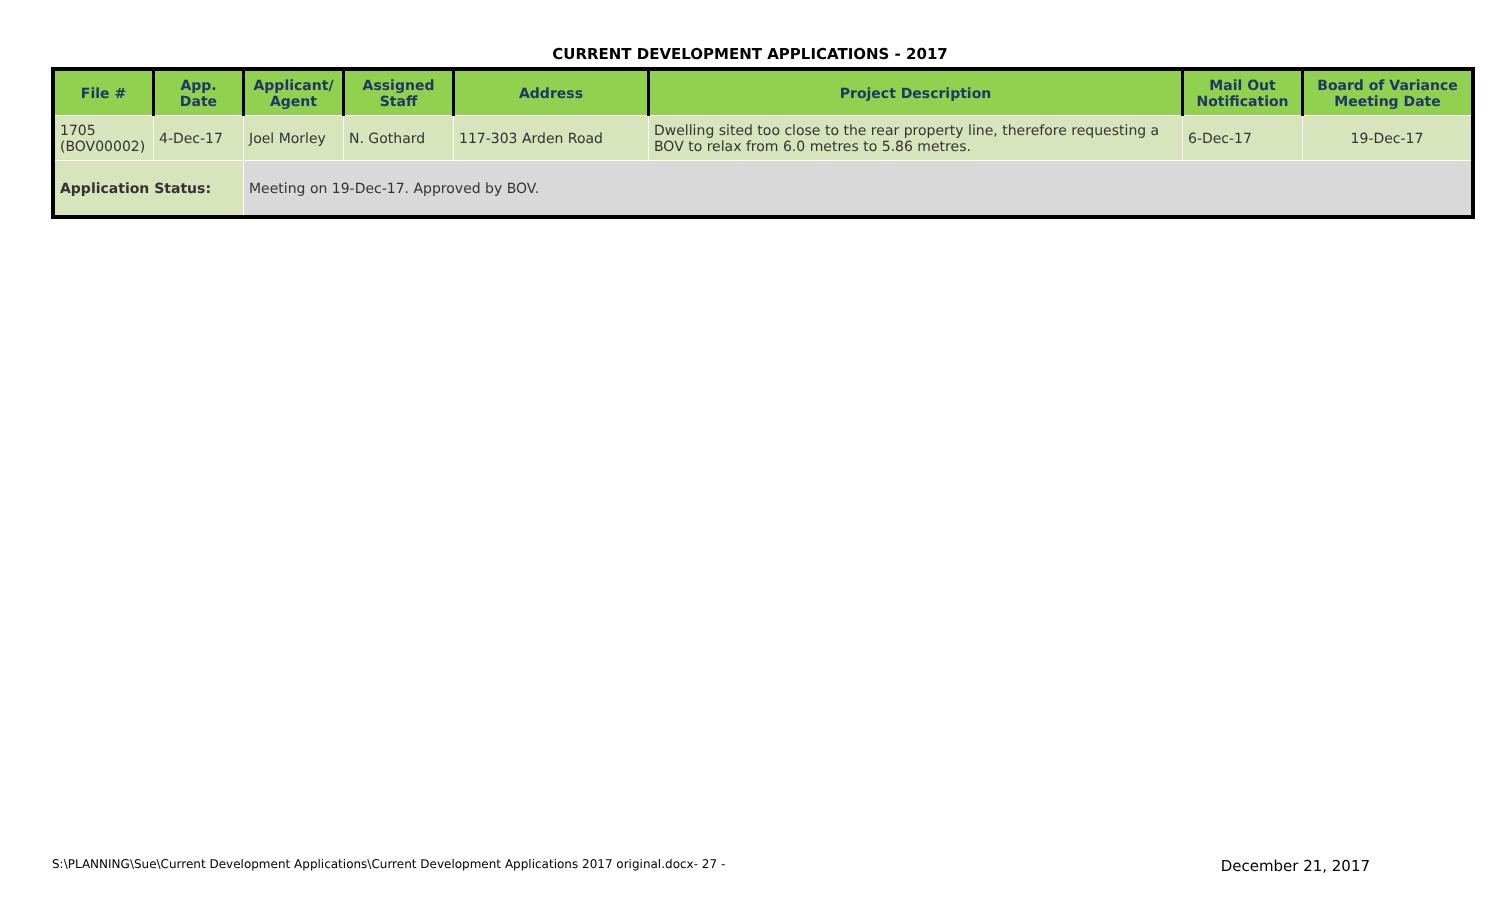CURRENT DEVELOPMENT APPLICATIONS - 2017
| File # | App. Date | Applicant/ Agent | Assigned Staff | Address | Project Description | Mail Out Notification | Board of Variance Meeting Date |
| --- | --- | --- | --- | --- | --- | --- | --- |
| 1705 (BOV00002) | 4-Dec-17 | Joel Morley | N. Gothard | 117-303 Arden Road | Dwelling sited too close to the rear property line, therefore requesting a BOV to relax from 6.0 metres to 5.86 metres. | 6-Dec-17 | 19-Dec-17 |
| Application Status: | | Meeting on 19-Dec-17. Approved by BOV. | | | | | |
S:\PLANNING\Sue\Current Development Applications\Current Development Applications 2017 original.docx- 27 - December 21, 2017